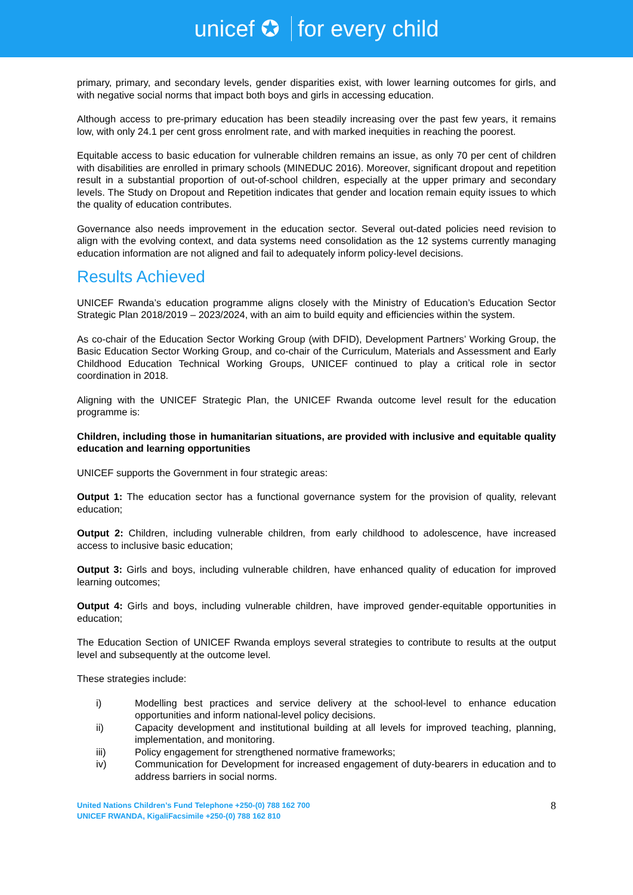unicef ✪ for every child
primary, primary, and secondary levels, gender disparities exist, with lower learning outcomes for girls, and with negative social norms that impact both boys and girls in accessing education.
Although access to pre-primary education has been steadily increasing over the past few years, it remains low, with only 24.1 per cent gross enrolment rate, and with marked inequities in reaching the poorest.
Equitable access to basic education for vulnerable children remains an issue, as only 70 per cent of children with disabilities are enrolled in primary schools (MINEDUC 2016). Moreover, significant dropout and repetition result in a substantial proportion of out-of-school children, especially at the upper primary and secondary levels. The Study on Dropout and Repetition indicates that gender and location remain equity issues to which the quality of education contributes.
Governance also needs improvement in the education sector. Several out-dated policies need revision to align with the evolving context, and data systems need consolidation as the 12 systems currently managing education information are not aligned and fail to adequately inform policy-level decisions.
Results Achieved
UNICEF Rwanda’s education programme aligns closely with the Ministry of Education’s Education Sector Strategic Plan 2018/2019 – 2023/2024, with an aim to build equity and efficiencies within the system.
As co-chair of the Education Sector Working Group (with DFID), Development Partners’ Working Group, the Basic Education Sector Working Group, and co-chair of the Curriculum, Materials and Assessment and Early Childhood Education Technical Working Groups, UNICEF continued to play a critical role in sector coordination in 2018.
Aligning with the UNICEF Strategic Plan, the UNICEF Rwanda outcome level result for the education programme is:
Children, including those in humanitarian situations, are provided with inclusive and equitable quality education and learning opportunities
UNICEF supports the Government in four strategic areas:
Output 1: The education sector has a functional governance system for the provision of quality, relevant education;
Output 2: Children, including vulnerable children, from early childhood to adolescence, have increased access to inclusive basic education;
Output 3: Girls and boys, including vulnerable children, have enhanced quality of education for improved learning outcomes;
Output 4: Girls and boys, including vulnerable children, have improved gender-equitable opportunities in education;
The Education Section of UNICEF Rwanda employs several strategies to contribute to results at the output level and subsequently at the outcome level.
These strategies include:
i) Modelling best practices and service delivery at the school-level to enhance education opportunities and inform national-level policy decisions.
ii) Capacity development and institutional building at all levels for improved teaching, planning, implementation, and monitoring.
iii) Policy engagement for strengthened normative frameworks;
iv) Communication for Development for increased engagement of duty-bearers in education and to address barriers in social norms.
United Nations Children’s Fund Telephone +250-(0) 788 162 700
UNICEF RWANDA, KigaliFacsimile +250-(0) 788 162 810
8